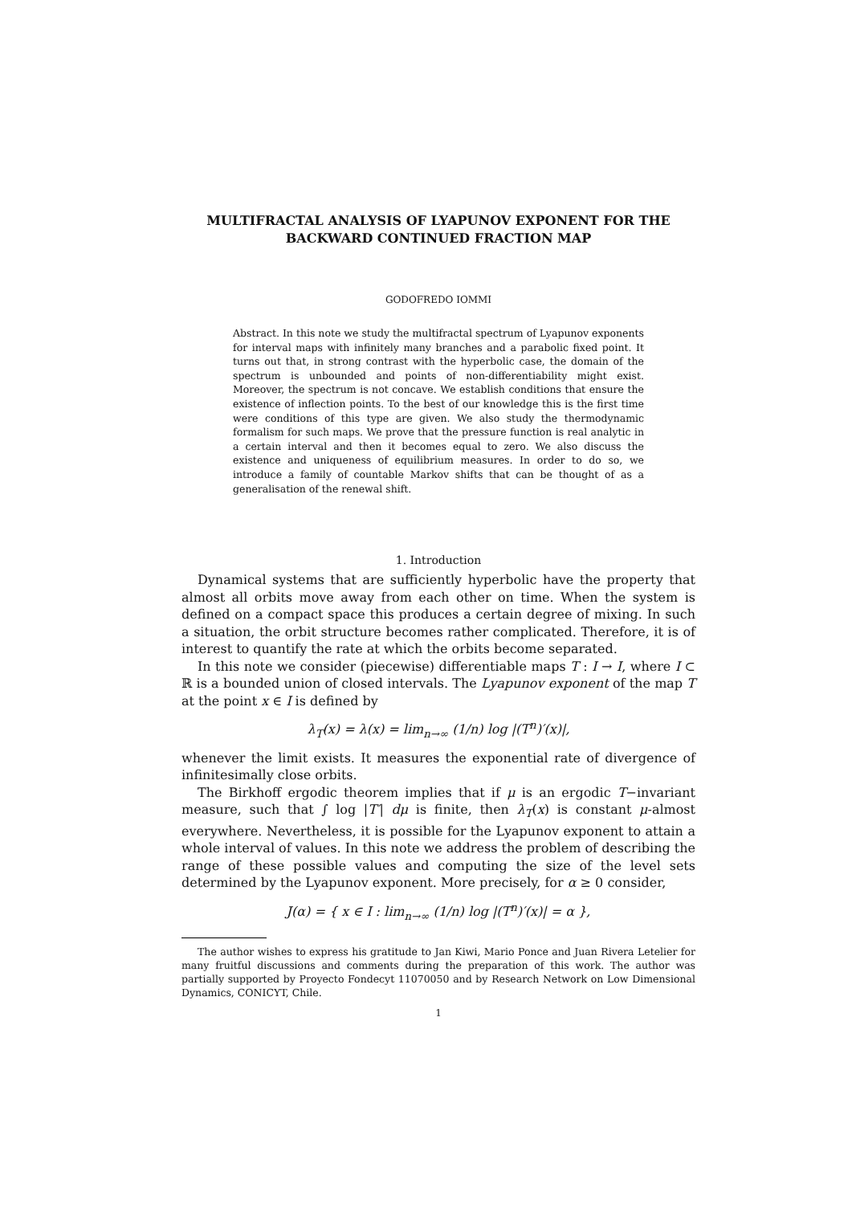MULTIFRACTAL ANALYSIS OF LYAPUNOV EXPONENT FOR THE BACKWARD CONTINUED FRACTION MAP
GODOFREDO IOMMI
Abstract. In this note we study the multifractal spectrum of Lyapunov exponents for interval maps with infinitely many branches and a parabolic fixed point. It turns out that, in strong contrast with the hyperbolic case, the domain of the spectrum is unbounded and points of non-differentiability might exist. Moreover, the spectrum is not concave. We establish conditions that ensure the existence of inflection points. To the best of our knowledge this is the first time were conditions of this type are given. We also study the thermodynamic formalism for such maps. We prove that the pressure function is real analytic in a certain interval and then it becomes equal to zero. We also discuss the existence and uniqueness of equilibrium measures. In order to do so, we introduce a family of countable Markov shifts that can be thought of as a generalisation of the renewal shift.
1. Introduction
Dynamical systems that are sufficiently hyperbolic have the property that almost all orbits move away from each other on time. When the system is defined on a compact space this produces a certain degree of mixing. In such a situation, the orbit structure becomes rather complicated. Therefore, it is of interest to quantify the rate at which the orbits become separated.
In this note we consider (piecewise) differentiable maps T : I → I, where I ⊂ ℝ is a bounded union of closed intervals. The Lyapunov exponent of the map T at the point x ∈ I is defined by
λ<sub>T</sub>(x) = λ(x) = lim<sub>n→∞</sub> (1/n) log |(T<sup>n</sup>)′(x)|,
whenever the limit exists. It measures the exponential rate of divergence of infinitesimally close orbits.
The Birkhoff ergodic theorem implies that if μ is an ergodic T−invariant measure, such that ∫ log |T′| dμ is finite, then λ<sub>T</sub>(x) is constant μ-almost everywhere. Nevertheless, it is possible for the Lyapunov exponent to attain a whole interval of values. In this note we address the problem of describing the range of these possible values and computing the size of the level sets determined by the Lyapunov exponent. More precisely, for α ≥ 0 consider,
J(α) = { x ∈ I : lim<sub>n→∞</sub> (1/n) log |(T<sup>n</sup>)′(x)| = α },
The author wishes to express his gratitude to Jan Kiwi, Mario Ponce and Juan Rivera Letelier for many fruitful discussions and comments during the preparation of this work. The author was partially supported by Proyecto Fondecyt 11070050 and by Research Network on Low Dimensional Dynamics, CONICYT, Chile.
1